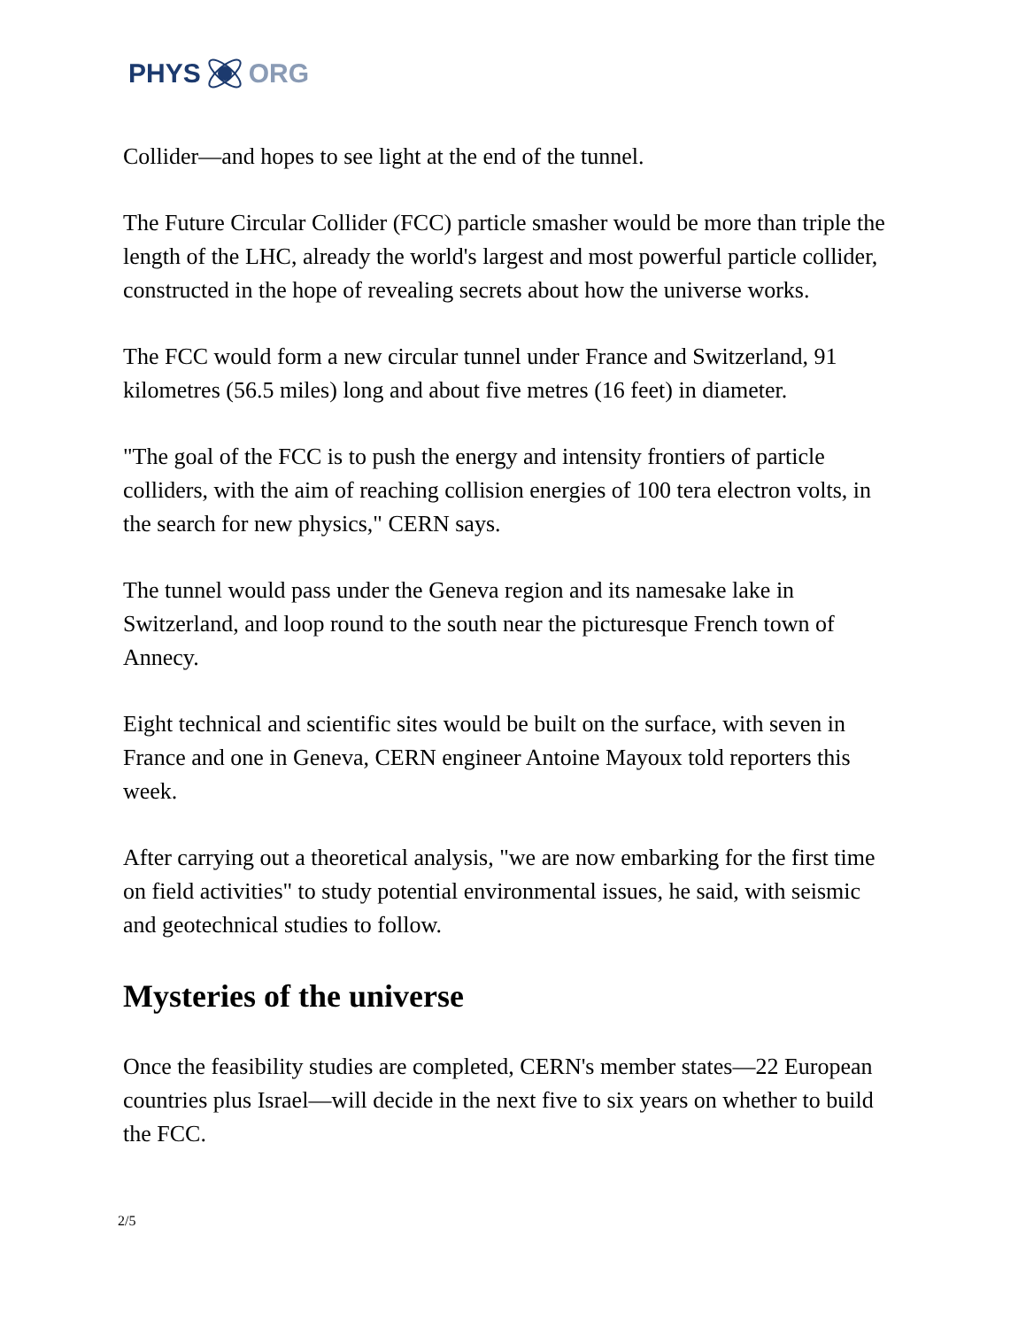PHYS ORG
Collider—and hopes to see light at the end of the tunnel.
The Future Circular Collider (FCC) particle smasher would be more than triple the length of the LHC, already the world's largest and most powerful particle collider, constructed in the hope of revealing secrets about how the universe works.
The FCC would form a new circular tunnel under France and Switzerland, 91 kilometres (56.5 miles) long and about five metres (16 feet) in diameter.
"The goal of the FCC is to push the energy and intensity frontiers of particle colliders, with the aim of reaching collision energies of 100 tera electron volts, in the search for new physics," CERN says.
The tunnel would pass under the Geneva region and its namesake lake in Switzerland, and loop round to the south near the picturesque French town of Annecy.
Eight technical and scientific sites would be built on the surface, with seven in France and one in Geneva, CERN engineer Antoine Mayoux told reporters this week.
After carrying out a theoretical analysis, "we are now embarking for the first time on field activities" to study potential environmental issues, he said, with seismic and geotechnical studies to follow.
Mysteries of the universe
Once the feasibility studies are completed, CERN's member states—22 European countries plus Israel—will decide in the next five to six years on whether to build the FCC.
2/5